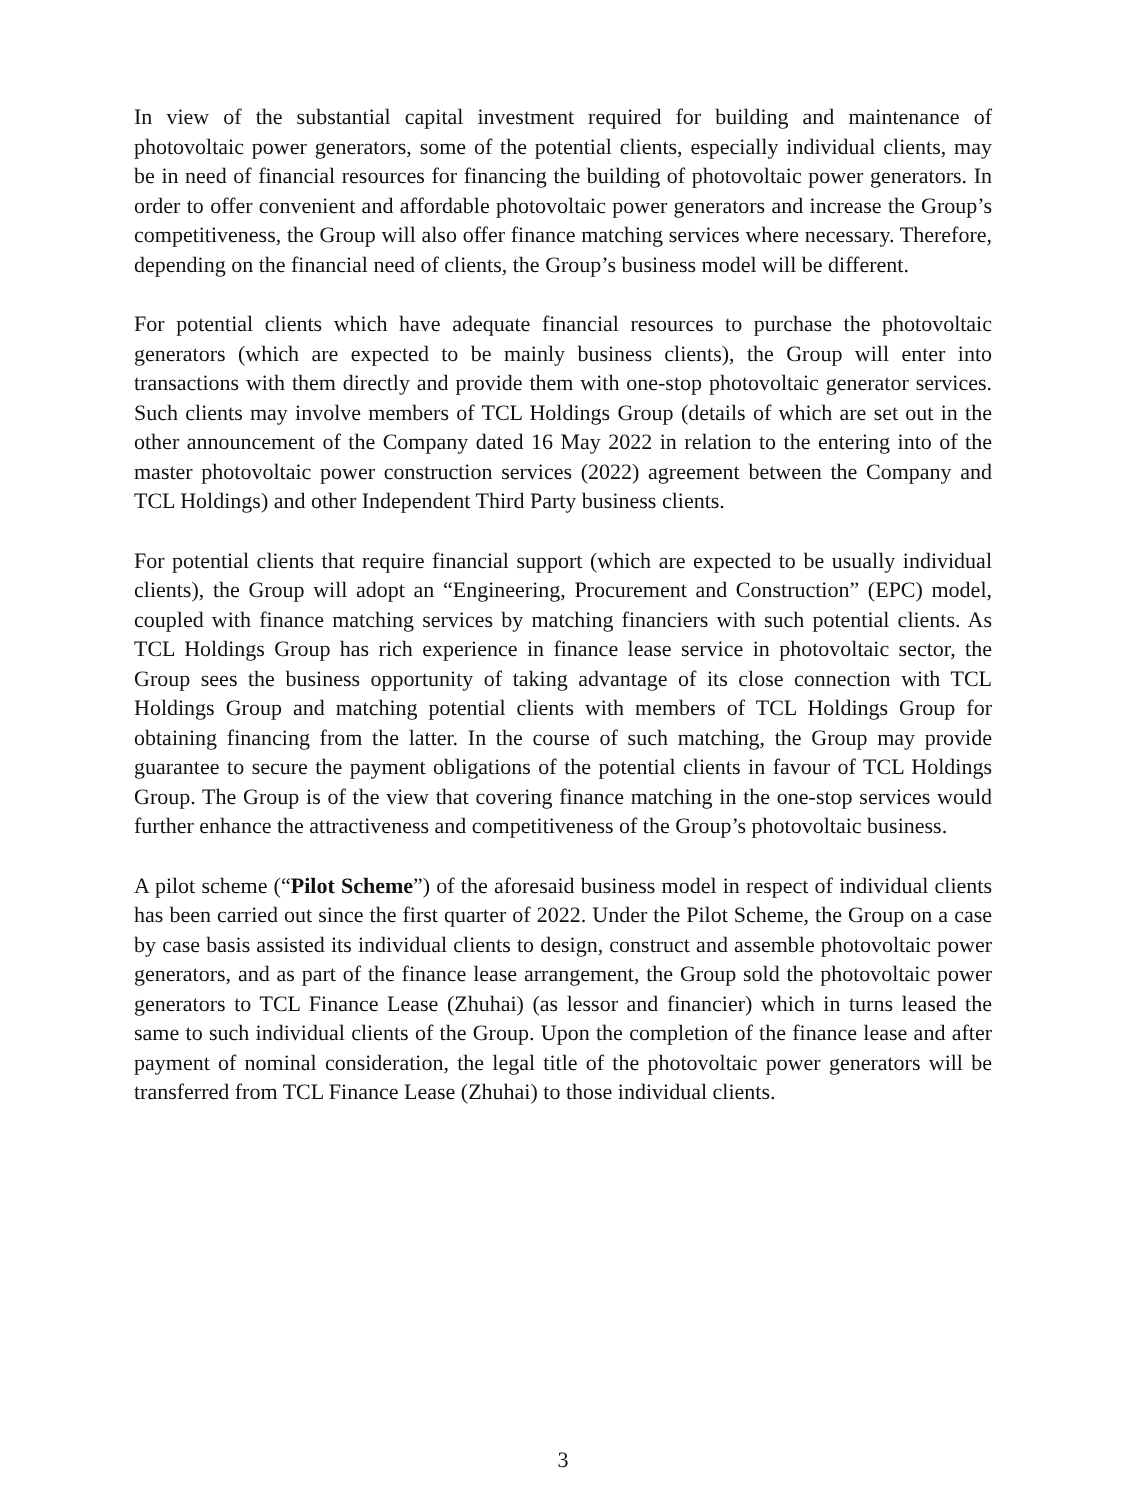In view of the substantial capital investment required for building and maintenance of photovoltaic power generators, some of the potential clients, especially individual clients, may be in need of financial resources for financing the building of photovoltaic power generators. In order to offer convenient and affordable photovoltaic power generators and increase the Group’s competitiveness, the Group will also offer finance matching services where necessary. Therefore, depending on the financial need of clients, the Group’s business model will be different.
For potential clients which have adequate financial resources to purchase the photovoltaic generators (which are expected to be mainly business clients), the Group will enter into transactions with them directly and provide them with one-stop photovoltaic generator services. Such clients may involve members of TCL Holdings Group (details of which are set out in the other announcement of the Company dated 16 May 2022 in relation to the entering into of the master photovoltaic power construction services (2022) agreement between the Company and TCL Holdings) and other Independent Third Party business clients.
For potential clients that require financial support (which are expected to be usually individual clients), the Group will adopt an “Engineering, Procurement and Construction” (EPC) model, coupled with finance matching services by matching financiers with such potential clients. As TCL Holdings Group has rich experience in finance lease service in photovoltaic sector, the Group sees the business opportunity of taking advantage of its close connection with TCL Holdings Group and matching potential clients with members of TCL Holdings Group for obtaining financing from the latter. In the course of such matching, the Group may provide guarantee to secure the payment obligations of the potential clients in favour of TCL Holdings Group. The Group is of the view that covering finance matching in the one-stop services would further enhance the attractiveness and competitiveness of the Group’s photovoltaic business.
A pilot scheme (“Pilot Scheme”) of the aforesaid business model in respect of individual clients has been carried out since the first quarter of 2022. Under the Pilot Scheme, the Group on a case by case basis assisted its individual clients to design, construct and assemble photovoltaic power generators, and as part of the finance lease arrangement, the Group sold the photovoltaic power generators to TCL Finance Lease (Zhuhai) (as lessor and financier) which in turns leased the same to such individual clients of the Group. Upon the completion of the finance lease and after payment of nominal consideration, the legal title of the photovoltaic power generators will be transferred from TCL Finance Lease (Zhuhai) to those individual clients.
3